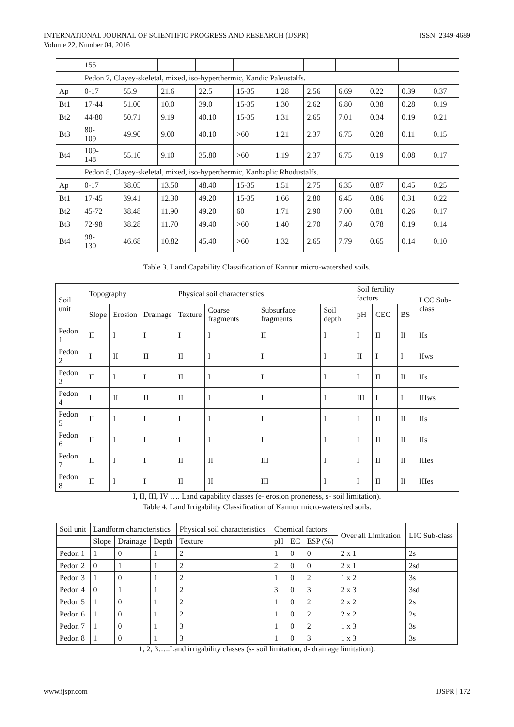INTERNATIONAL JOURNAL OF SCIENTIFIC PROGRESS AND RESEARCH (IJSPR)
Volume 22, Number 04, 2016
ISSN: 2349-4689
| | 155 | | | | | | | | | | |
| | Pedon 7, Clayey-skeletal, mixed, iso-hyperthermic, Kandic Paleustalfs. | | | | | | | | | | |
| Ap | 0-17 | 55.9 | 21.6 | 22.5 | 15-35 | 1.28 | 2.56 | 6.69 | 0.22 | 0.39 | 0.37 |
| Bt1 | 17-44 | 51.00 | 10.0 | 39.0 | 15-35 | 1.30 | 2.62 | 6.80 | 0.38 | 0.28 | 0.19 |
| Bt2 | 44-80 | 50.71 | 9.19 | 40.10 | 15-35 | 1.31 | 2.65 | 7.01 | 0.34 | 0.19 | 0.21 |
| Bt3 | 80- 109 | 49.90 | 9.00 | 40.10 | >60 | 1.21 | 2.37 | 6.75 | 0.28 | 0.11 | 0.15 |
| Bt4 | 109- 148 | 55.10 | 9.10 | 35.80 | >60 | 1.19 | 2.37 | 6.75 | 0.19 | 0.08 | 0.17 |
| | Pedon 8, Clayey-skeletal, mixed, iso-hyperthermic, Kanhaplic Rhodustalfs. | | | | | | | | | | |
| Ap | 0-17 | 38.05 | 13.50 | 48.40 | 15-35 | 1.51 | 2.75 | 6.35 | 0.87 | 0.45 | 0.25 |
| Bt1 | 17-45 | 39.41 | 12.30 | 49.20 | 15-35 | 1.66 | 2.80 | 6.45 | 0.86 | 0.31 | 0.22 |
| Bt2 | 45-72 | 38.48 | 11.90 | 49.20 | 60 | 1.71 | 2.90 | 7.00 | 0.81 | 0.26 | 0.17 |
| Bt3 | 72-98 | 38.28 | 11.70 | 49.40 | >60 | 1.40 | 2.70 | 7.40 | 0.78 | 0.19 | 0.14 |
| Bt4 | 98- 130 | 46.68 | 10.82 | 45.40 | >60 | 1.32 | 2.65 | 7.79 | 0.65 | 0.14 | 0.10 |
Table 3. Land Capability Classification of Kannur micro-watershed soils.
| Soil unit | Topography | | | Physical soil characteristics | | | | Soil fertility factors | | | LCC Sub-class |
| --- | --- | --- | --- | --- | --- | --- | --- | --- | --- | --- | --- |
| | Slope | Erosion | Drainage | Texture | Coarse fragments | Subsurface fragments | Soil depth | pH | CEC | BS | |
| Pedon 1 | II | I | I | I | I | II | I | I | II | II | IIs |
| Pedon 2 | I | II | II | II | I | I | I | II | I | I | IIws |
| Pedon 3 | II | I | I | II | I | I | I | I | II | II | IIs |
| Pedon 4 | I | II | II | II | I | I | I | III | I | I | IIIws |
| Pedon 5 | II | I | I | I | I | I | I | I | II | II | IIs |
| Pedon 6 | II | I | I | I | I | I | I | I | II | II | IIs |
| Pedon 7 | II | I | I | II | II | III | I | I | II | II | IIIes |
| Pedon 8 | II | I | I | II | II | III | I | I | II | II | IIIes |
I, II, III, IV …. Land capability classes (e- erosion proneness, s- soil limitation).
Table 4. Land Irrigability Classification of Kannur micro-watershed soils.
| Soil unit | Landform characteristics | | | Physical soil characteristics | Chemical factors | | | Over all Limitation | LIC Sub-class |
| --- | --- | --- | --- | --- | --- | --- | --- | --- | --- |
| | Slope | Drainage | Depth | Texture | pH | EC | ESP (%) | | |
| Pedon 1 | 1 | 0 | 1 | 2 | 1 | 0 | 0 | 2 x 1 | 2s |
| Pedon 2 | 0 | 1 | 1 | 2 | 2 | 0 | 0 | 2 x 1 | 2sd |
| Pedon 3 | 1 | 0 | 1 | 2 | 1 | 0 | 2 | 1 x 2 | 3s |
| Pedon 4 | 0 | 1 | 1 | 2 | 3 | 0 | 3 | 2 x 3 | 3sd |
| Pedon 5 | 1 | 0 | 1 | 2 | 1 | 0 | 2 | 2 x 2 | 2s |
| Pedon 6 | 1 | 0 | 1 | 2 | 1 | 0 | 2 | 2 x 2 | 2s |
| Pedon 7 | 1 | 0 | 1 | 3 | 1 | 0 | 2 | 1 x 3 | 3s |
| Pedon 8 | 1 | 0 | 1 | 3 | 1 | 0 | 3 | 1 x 3 | 3s |
1, 2, 3…..Land irrigability classes (s- soil limitation, d- drainage limitation).
www.ijspr.com IJSPR | 172